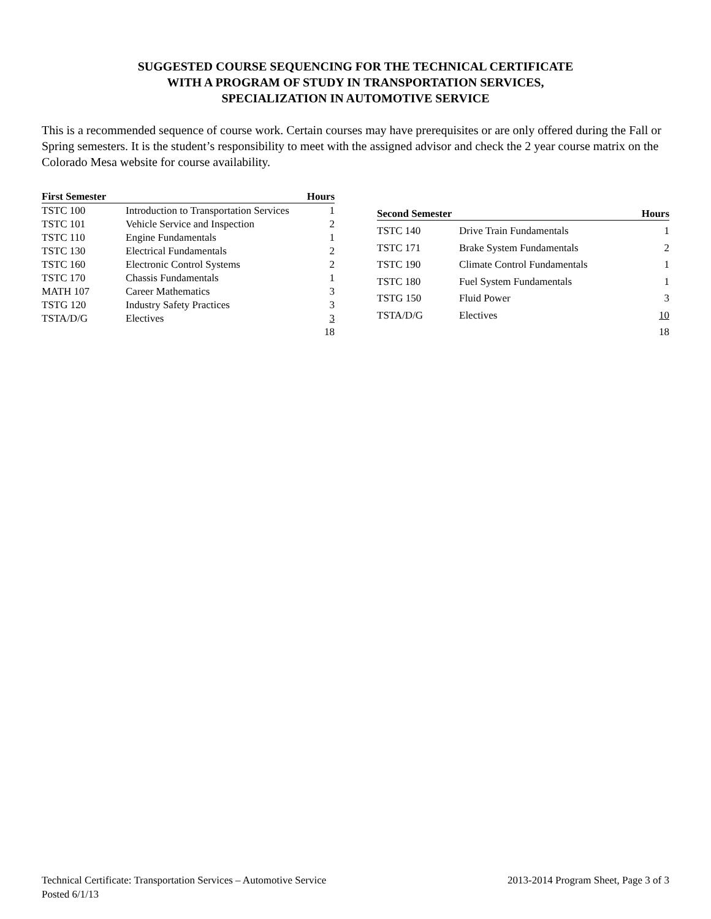SUGGESTED COURSE SEQUENCING FOR THE TECHNICAL CERTIFICATE
WITH A PROGRAM OF STUDY IN TRANSPORTATION SERVICES,
SPECIALIZATION IN AUTOMOTIVE SERVICE
This is a recommended sequence of course work. Certain courses may have prerequisites or are only offered during the Fall or Spring semesters. It is the student’s responsibility to meet with the assigned advisor and check the 2 year course matrix on the Colorado Mesa website for course availability.
| First Semester | | Hours |
| --- | --- | --- |
| TSTC 100 | Introduction to Transportation Services | 1 |
| TSTC 101 | Vehicle Service and Inspection | 2 |
| TSTC 110 | Engine Fundamentals | 1 |
| TSTC 130 | Electrical Fundamentals | 2 |
| TSTC 160 | Electronic Control Systems | 2 |
| TSTC 170 | Chassis Fundamentals | 1 |
| MATH 107 | Career Mathematics | 3 |
| TSTG 120 | Industry Safety Practices | 3 |
| TSTA/D/G | Electives | 3 |
| | | 18 |
| Second Semester | | Hours |
| --- | --- | --- |
| TSTC 140 | Drive Train Fundamentals | 1 |
| TSTC 171 | Brake System Fundamentals | 2 |
| TSTC 190 | Climate Control Fundamentals | 1 |
| TSTC 180 | Fuel System Fundamentals | 1 |
| TSTG 150 | Fluid Power | 3 |
| TSTA/D/G | Electives | 10 |
| | | 18 |
Technical Certificate: Transportation Services – Automotive Service 2013-2014 Program Sheet, Page 3 of 3
Posted 6/1/13